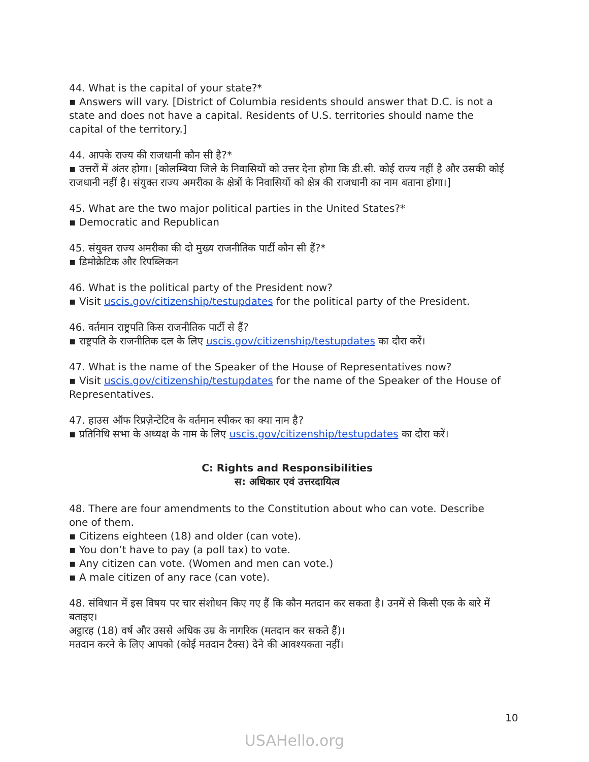44. What is the capital of your state?*
▪ Answers will vary. [District of Columbia residents should answer that D.C. is not a state and does not have a capital. Residents of U.S. territories should name the capital of the territory.]
44. आपके राज्य की राजधानी कौन सी है?*
▪ उत्तरों में अंतर होगा। [कोलम्बिया जिले के निवासियों को उत्तर देना होगा कि डी.सी. कोई राज्य नहीं है और उसकी कोई राजधानी नहीं है। संयुक्त राज्य अमरीका के क्षेत्रों के निवासियों को क्षेत्र की राजधानी का नाम बताना होगा।]
45. What are the two major political parties in the United States?*
▪ Democratic and Republican
45. संयुक्त राज्य अमरीका की दो मुख्य राजनीतिक पार्टी कौन सी हैं?*
▪ डिमोक्रेटिक और रिपब्लिकन
46. What is the political party of the President now?
▪ Visit uscis.gov/citizenship/testupdates for the political party of the President.
46. वर्तमान राष्ट्रपति किस राजनीतिक पार्टी से हैं?
▪ राष्ट्रपति के राजनीतिक दल के लिए uscis.gov/citizenship/testupdates का दौरा करें।
47. What is the name of the Speaker of the House of Representatives now?
▪ Visit uscis.gov/citizenship/testupdates for the name of the Speaker of the House of Representatives.
47. हाउस ऑफ रिप्रज़ेन्टेटिव के वर्तमान स्पीकर का क्या नाम है?
▪ प्रतिनिधि सभा के अध्यक्ष के नाम के लिए uscis.gov/citizenship/testupdates का दौरा करें।
C: Rights and Responsibilities
स: अधिकार एवं उत्तरदायित्व
48. There are four amendments to the Constitution about who can vote. Describe one of them.
▪ Citizens eighteen (18) and older (can vote).
▪ You don’t have to pay (a poll tax) to vote.
▪ Any citizen can vote. (Women and men can vote.)
▪ A male citizen of any race (can vote).
48. संविधान में इस विषय पर चार संशोधन किए गए हैं कि कौन मतदान कर सकता है। उनमें से किसी एक के बारे में बताइए।
अट्ठारह (18) वर्ष और उससे अधिक उम्र के नागरिक (मतदान कर सकते हैं)।
मतदान करने के लिए आपको (कोई मतदान टैक्स) देने की आवश्यकता नहीं।
10
USAHello.org